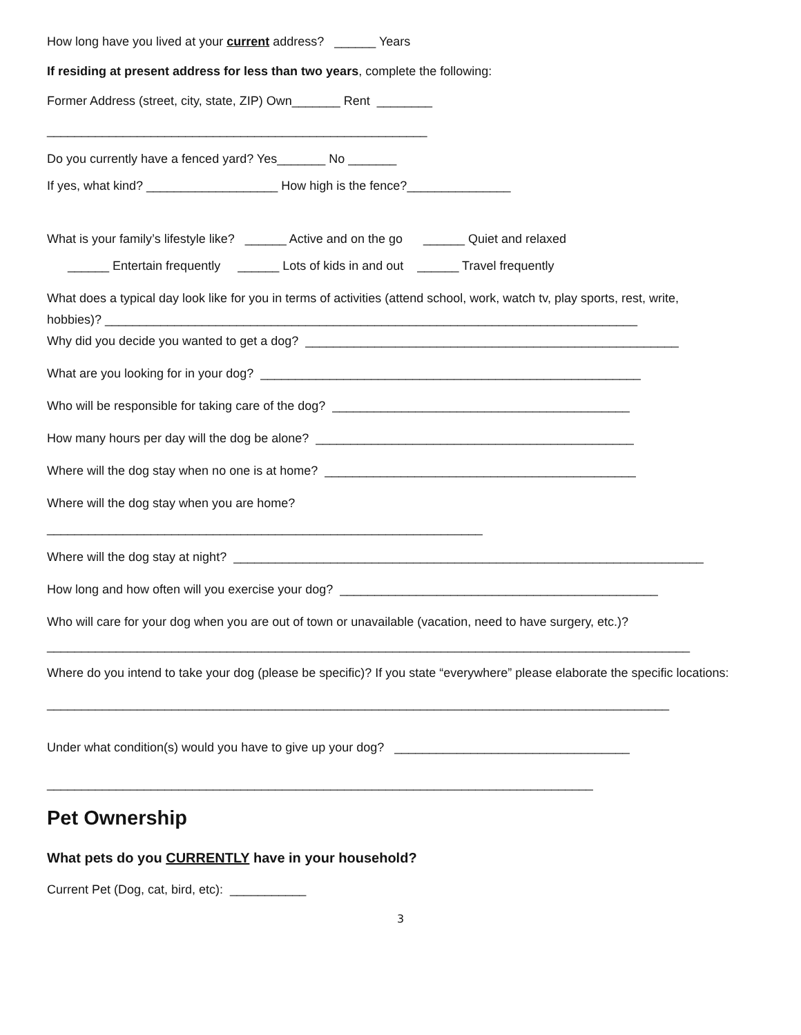How long have you lived at your current address? ______ Years
If residing at present address for less than two years, complete the following:
Former Address (street, city, state, ZIP) Own_______ Rent ________
_______________________________________________________
Do you currently have a fenced yard? Yes_______ No _______
If yes, what kind? ___________________ How high is the fence?_______________
What is your family’s lifestyle like? ______ Active and on the go ______ Quiet and relaxed
______ Entertain frequently ______ Lots of kids in and out ______ Travel frequently
What does a typical day look like for you in terms of activities (attend school, work, watch tv, play sports, rest, write,
hobbies)? _____________________________________________________________________________
Why did you decide you wanted to get a dog? ______________________________________________________
What are you looking for in your dog? _______________________________________________________
Who will be responsible for taking care of the dog? ___________________________________________
How many hours per day will the dog be alone? ______________________________________________
Where will the dog stay when no one is at home? _____________________________________________
Where will the dog stay when you are home?
_______________________________________________________________
Where will the dog stay at night? ____________________________________________________________________
How long and how often will you exercise your dog? ______________________________________________
Who will care for your dog when you are out of town or unavailable (vacation, need to have surgery, etc.)?
_____________________________________________________________________________________________
Where do you intend to take your dog (please be specific)? If you state “everywhere” please elaborate the specific locations:
__________________________________________________________________________________________
Under what condition(s) would you have to give up your dog? __________________________________
_______________________________________________________________________________
Pet Ownership
What pets do you CURRENTLY have in your household?
Current Pet (Dog, cat, bird, etc): ___________
3